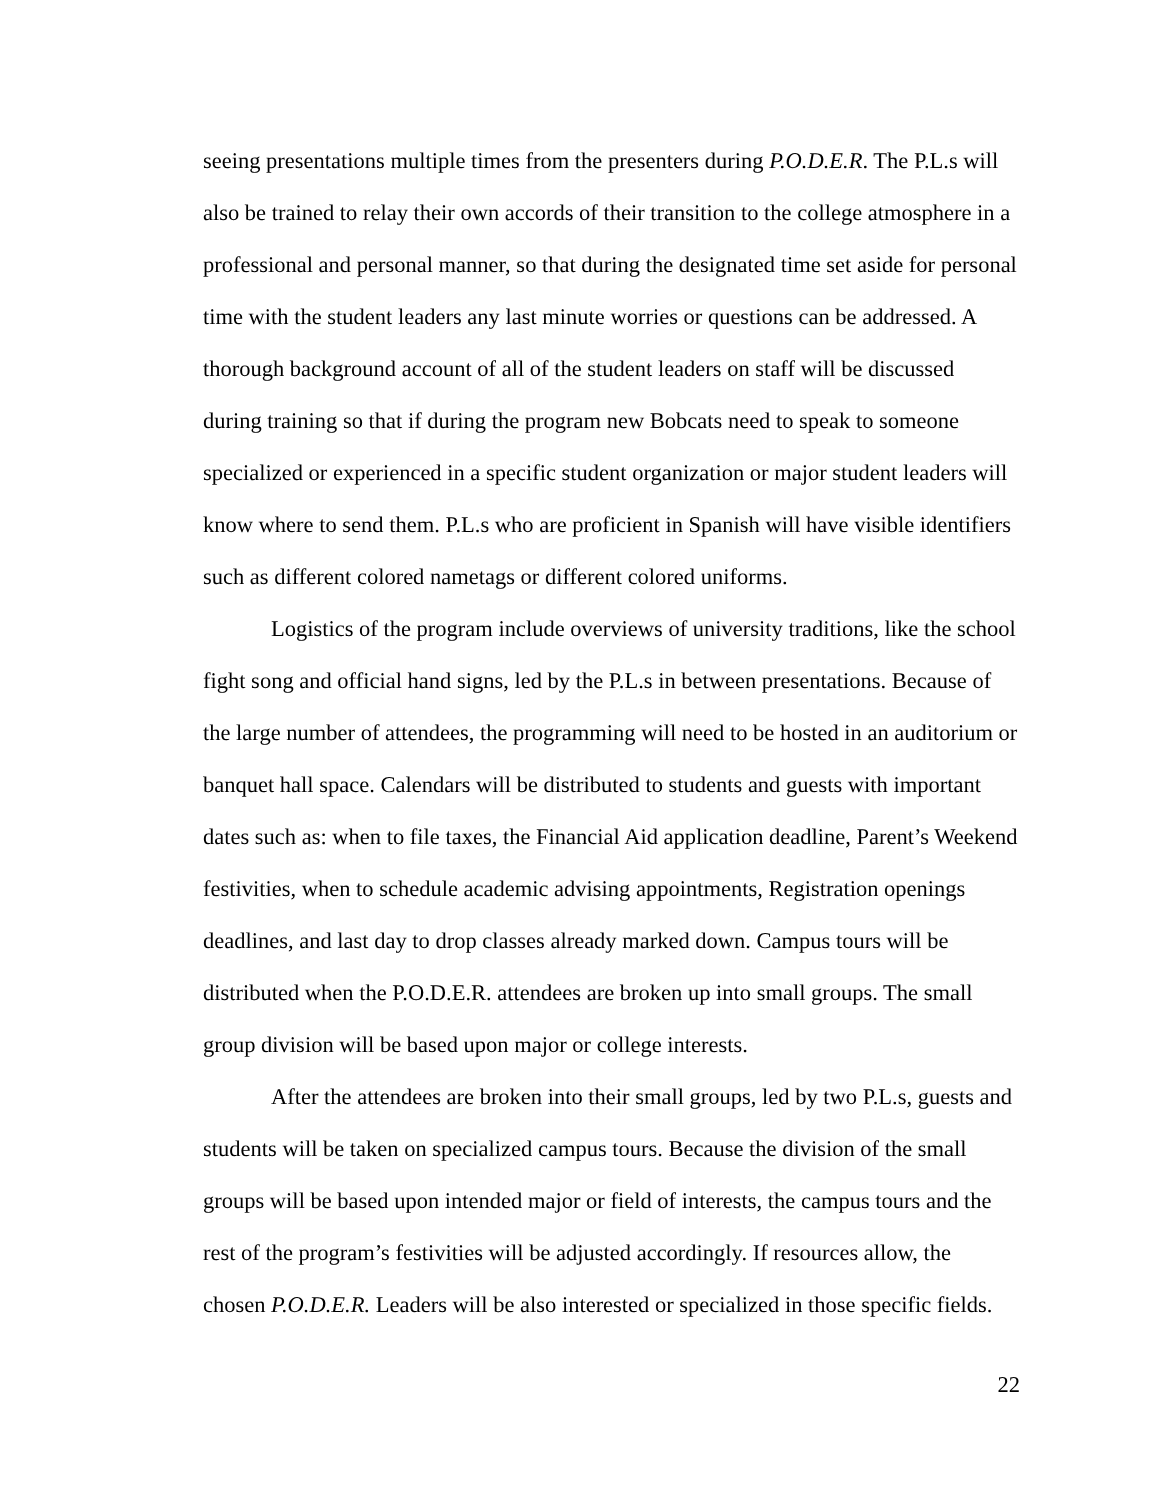seeing presentations multiple times from the presenters during P.O.D.E.R. The P.L.s will also be trained to relay their own accords of their transition to the college atmosphere in a professional and personal manner, so that during the designated time set aside for personal time with the student leaders any last minute worries or questions can be addressed. A thorough background account of all of the student leaders on staff will be discussed during training so that if during the program new Bobcats need to speak to someone specialized or experienced in a specific student organization or major student leaders will know where to send them. P.L.s who are proficient in Spanish will have visible identifiers such as different colored nametags or different colored uniforms.
Logistics of the program include overviews of university traditions, like the school fight song and official hand signs, led by the P.L.s in between presentations. Because of the large number of attendees, the programming will need to be hosted in an auditorium or banquet hall space. Calendars will be distributed to students and guests with important dates such as: when to file taxes, the Financial Aid application deadline, Parent’s Weekend festivities, when to schedule academic advising appointments, Registration openings deadlines, and last day to drop classes already marked down. Campus tours will be distributed when the P.O.D.E.R. attendees are broken up into small groups. The small group division will be based upon major or college interests.
After the attendees are broken into their small groups, led by two P.L.s, guests and students will be taken on specialized campus tours. Because the division of the small groups will be based upon intended major or field of interests, the campus tours and the rest of the program’s festivities will be adjusted accordingly. If resources allow, the chosen P.O.D.E.R. Leaders will be also interested or specialized in those specific fields.
22